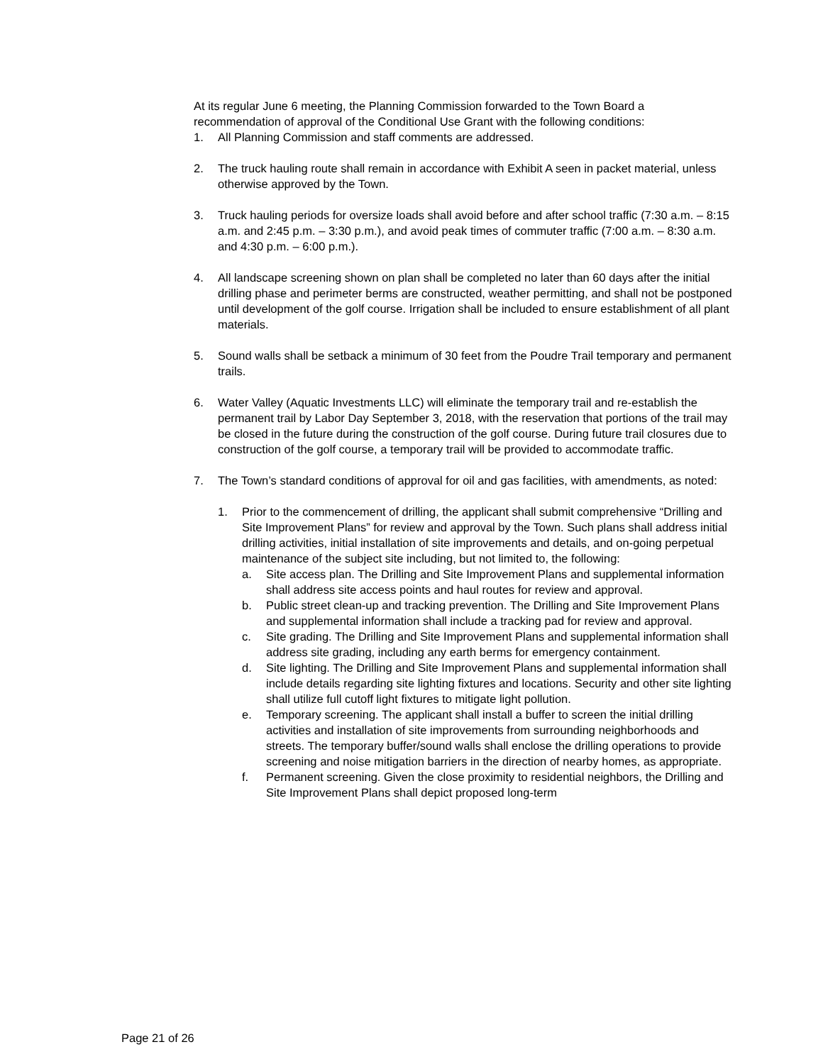At its regular June 6 meeting, the Planning Commission forwarded to the Town Board a recommendation of approval of the Conditional Use Grant with the following conditions:
1. All Planning Commission and staff comments are addressed.
2. The truck hauling route shall remain in accordance with Exhibit A seen in packet material, unless otherwise approved by the Town.
3. Truck hauling periods for oversize loads shall avoid before and after school traffic (7:30 a.m. – 8:15 a.m. and 2:45 p.m. – 3:30 p.m.), and avoid peak times of commuter traffic (7:00 a.m. – 8:30 a.m. and 4:30 p.m. – 6:00 p.m.).
4. All landscape screening shown on plan shall be completed no later than 60 days after the initial drilling phase and perimeter berms are constructed, weather permitting, and shall not be postponed until development of the golf course. Irrigation shall be included to ensure establishment of all plant materials.
5. Sound walls shall be setback a minimum of 30 feet from the Poudre Trail temporary and permanent trails.
6. Water Valley (Aquatic Investments LLC) will eliminate the temporary trail and re-establish the permanent trail by Labor Day September 3, 2018, with the reservation that portions of the trail may be closed in the future during the construction of the golf course. During future trail closures due to construction of the golf course, a temporary trail will be provided to accommodate traffic.
7. The Town’s standard conditions of approval for oil and gas facilities, with amendments, as noted:
1. Prior to the commencement of drilling, the applicant shall submit comprehensive “Drilling and Site Improvement Plans” for review and approval by the Town. Such plans shall address initial drilling activities, initial installation of site improvements and details, and on-going perpetual maintenance of the subject site including, but not limited to, the following:
a. Site access plan. The Drilling and Site Improvement Plans and supplemental information shall address site access points and haul routes for review and approval.
b. Public street clean-up and tracking prevention. The Drilling and Site Improvement Plans and supplemental information shall include a tracking pad for review and approval.
c. Site grading. The Drilling and Site Improvement Plans and supplemental information shall address site grading, including any earth berms for emergency containment.
d. Site lighting. The Drilling and Site Improvement Plans and supplemental information shall include details regarding site lighting fixtures and locations. Security and other site lighting shall utilize full cutoff light fixtures to mitigate light pollution.
e. Temporary screening. The applicant shall install a buffer to screen the initial drilling
activities and installation of site improvements from surrounding neighborhoods and streets. The temporary buffer/sound walls shall enclose the drilling operations to provide screening and noise mitigation barriers in the direction of nearby homes, as appropriate.
f. Permanent screening. Given the close proximity to residential neighbors, the Drilling and Site Improvement Plans shall depict proposed long-term
Page 21 of 26